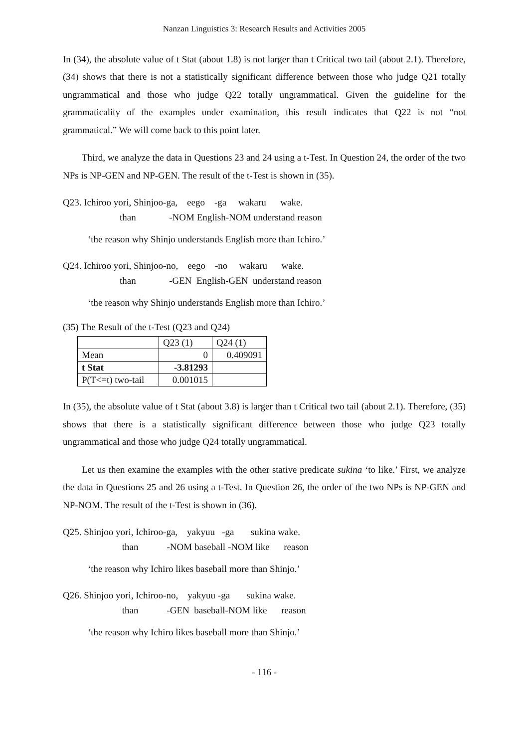Nanzan Linguistics 3: Research Results and Activities 2005
In (34), the absolute value of t Stat (about 1.8) is not larger than t Critical two tail (about 2.1). Therefore, (34) shows that there is not a statistically significant difference between those who judge Q21 totally ungrammatical and those who judge Q22 totally ungrammatical. Given the guideline for the grammaticality of the examples under examination, this result indicates that Q22 is not “not grammatical.” We will come back to this point later.
Third, we analyze the data in Questions 23 and 24 using a t-Test. In Question 24, the order of the two NPs is NP-GEN and NP-GEN. The result of the t-Test is shown in (35).
Q23. Ichiroo yori, Shinjoo-ga, eego -ga wakaru wake.
than -NOM English-NOM understand reason
‘the reason why Shinjo understands English more than Ichiro.’
Q24. Ichiroo yori, Shinjoo-no, eego -no wakaru wake.
than -GEN English-GEN understand reason
‘the reason why Shinjo understands English more than Ichiro.’
(35) The Result of the t-Test (Q23 and Q24)
| | Q23 (1) | Q24 (1) |
| Mean | 0 | 0.409091 |
| t Stat | -3.81293 | |
| P(T<=t) two-tail | 0.001015 | |
In (35), the absolute value of t Stat (about 3.8) is larger than t Critical two tail (about 2.1). Therefore, (35) shows that there is a statistically significant difference between those who judge Q23 totally ungrammatical and those who judge Q24 totally ungrammatical.
Let us then examine the examples with the other stative predicate sukina ‘to like.’ First, we analyze the data in Questions 25 and 26 using a t-Test. In Question 26, the order of the two NPs is NP-GEN and NP-NOM. The result of the t-Test is shown in (36).
Q25. Shinjoo yori, Ichiroo-ga, yakyuu -ga sukina wake.
than -NOM baseball -NOM like reason
‘the reason why Ichiro likes baseball more than Shinjo.’
Q26. Shinjoo yori, Ichiroo-no, yakyuu -ga sukina wake.
than -GEN baseball-NOM like reason
‘the reason why Ichiro likes baseball more than Shinjo.’
- 116 -